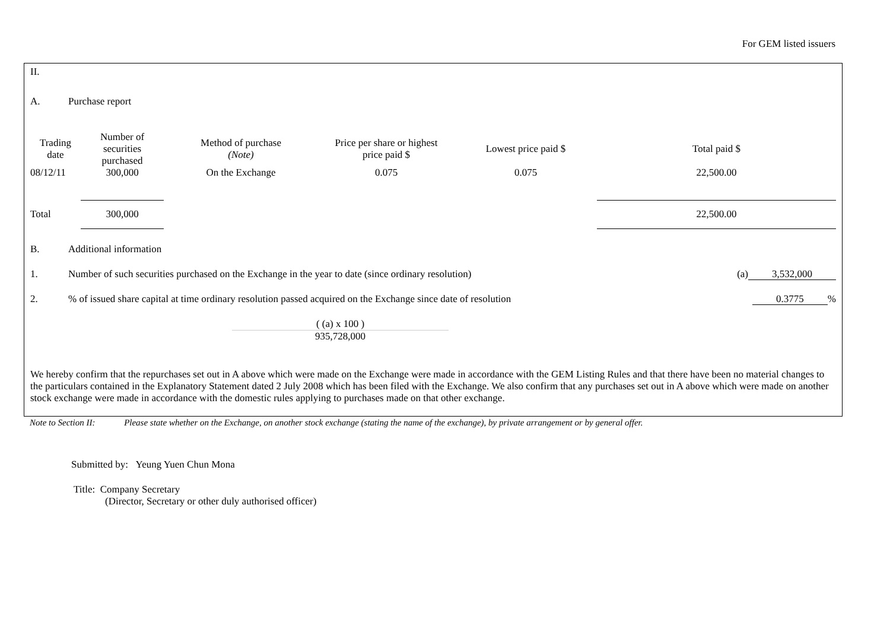For GEM listed issuers
II.
A. Purchase report
| Trading date | Number of securities purchased | Method of purchase (Note) | Price per share or highest price paid $ | Lowest price paid $ | Total paid $ |
| --- | --- | --- | --- | --- | --- |
| 08/12/11 | 300,000 | On the Exchange | 0.075 | 0.075 | 22,500.00 |
| Total | 300,000 | | | | 22,500.00 |
B. Additional information
1. Number of such securities purchased on the Exchange in the year to date (since ordinary resolution) (a) 3,532,000
2.% of issued share capital at time ordinary resolution passed acquired on the Exchange since date of resolution 0.3775%
( (a) x 100 )
935,728,000
We hereby confirm that the repurchases set out in A above which were made on the Exchange were made in accordance with the GEM Listing Rules and that there have been no material changes to the particulars contained in the Explanatory Statement dated 2 July 2008 which has been filed with the Exchange. We also confirm that any purchases set out in A above which were made on another stock exchange were made in accordance with the domestic rules applying to purchases made on that other exchange.
Note to Section II: Please state whether on the Exchange, on another stock exchange (stating the name of the exchange), by private arrangement or by general offer.
Submitted by: Yeung Yuen Chun Mona
Title: Company Secretary
(Director, Secretary or other duly authorised officer)